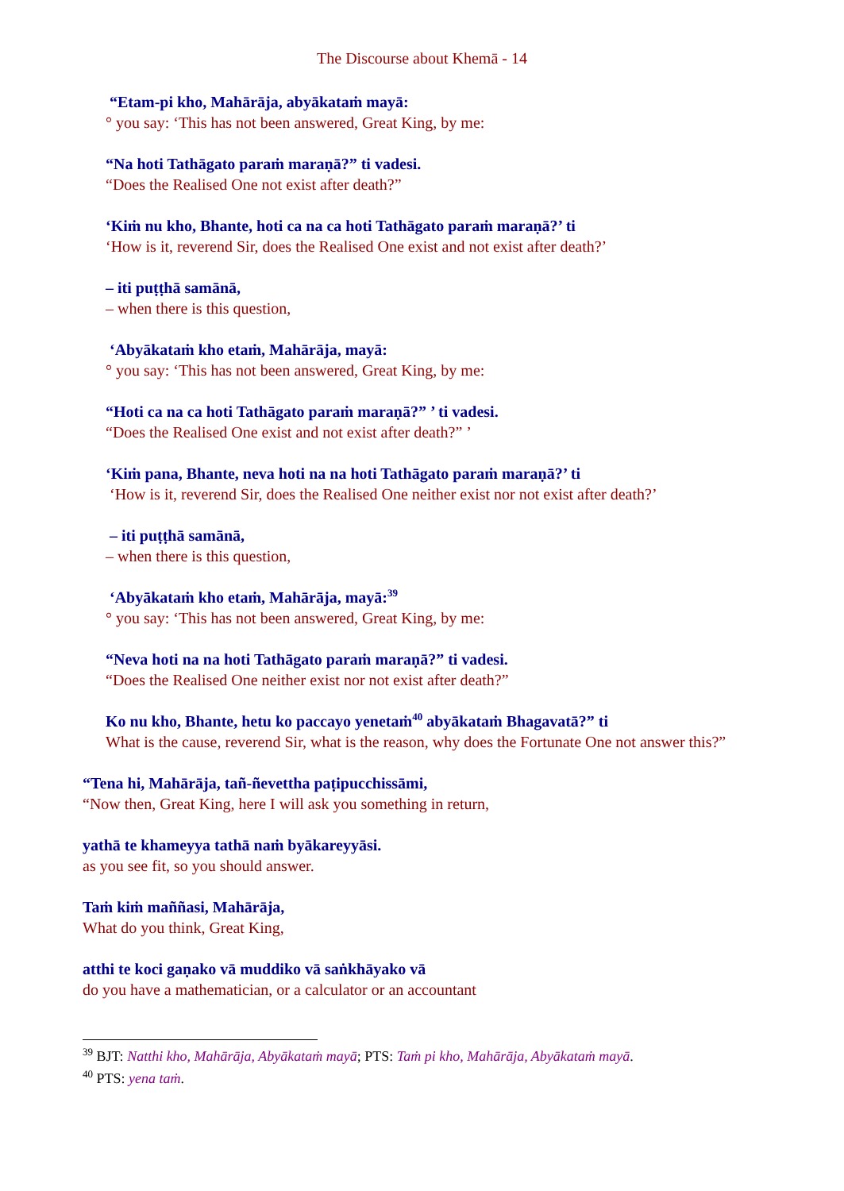The Discourse about Khemā - 14
“Etam-pi kho, Mahārāja, abyākataṁ mayā:
° you say: ‘This has not been answered, Great King, by me:
“Na hoti Tathāgato paraṁ maraṇā?” ti vadesi.
“Does the Realised One not exist after death?”
‘Kiṁ nu kho, Bhante, hoti ca na ca hoti Tathāgato paraṁ maraṇā?’ ti
‘How is it, reverend Sir, does the Realised One exist and not exist after death?’
– iti puṭṭhā samānā,
– when there is this question,
‘Abyākataṁ kho etaṁ, Mahārāja, mayā:
° you say: ‘This has not been answered, Great King, by me:
“Hoti ca na ca hoti Tathāgato paraṁ maraṇā?” ’ ti vadesi.
“Does the Realised One exist and not exist after death?” ’
‘Kiṁ pana, Bhante, neva hoti na na hoti Tathāgato paraṁ maraṇā?’ ti
‘How is it, reverend Sir, does the Realised One neither exist nor not exist after death?’
– iti puṭṭhā samānā,
– when there is this question,
‘Abyākataṁ kho etaṁ, Mahārāja, mayā:<sup>39</sup>
° you say: ‘This has not been answered, Great King, by me:
“Neva hoti na na hoti Tathāgato paraṁ maraṇā?” ti vadesi.
“Does the Realised One neither exist nor not exist after death?”
Ko nu kho, Bhante, hetu ko paccayo yenetaṁ<sup>40</sup> abyākataṁ Bhagavatā?” ti
What is the cause, reverend Sir, what is the reason, why does the Fortunate One not answer this?”
“Tena hi, Mahārāja, tañ-ñevettha paṭipucchissāmi,
“Now then, Great King, here I will ask you something in return,
yathā te khameyya tathā naṁ byākareyyāsi.
as you see fit, so you should answer.
Taṁ kiṁ maññasi, Mahārāja,
What do you think, Great King,
atthi te koci gaṇako vā muddiko vā saṅkhāyako vā
do you have a mathematician, or a calculator or an accountant
<sup>39</sup> BJT: Natthi kho, Mahārāja, Abyākataṁ mayā; PTS: Taṁ pi kho, Mahārāja, Abyākataṁ mayā.
<sup>40</sup> PTS: yena taṁ.